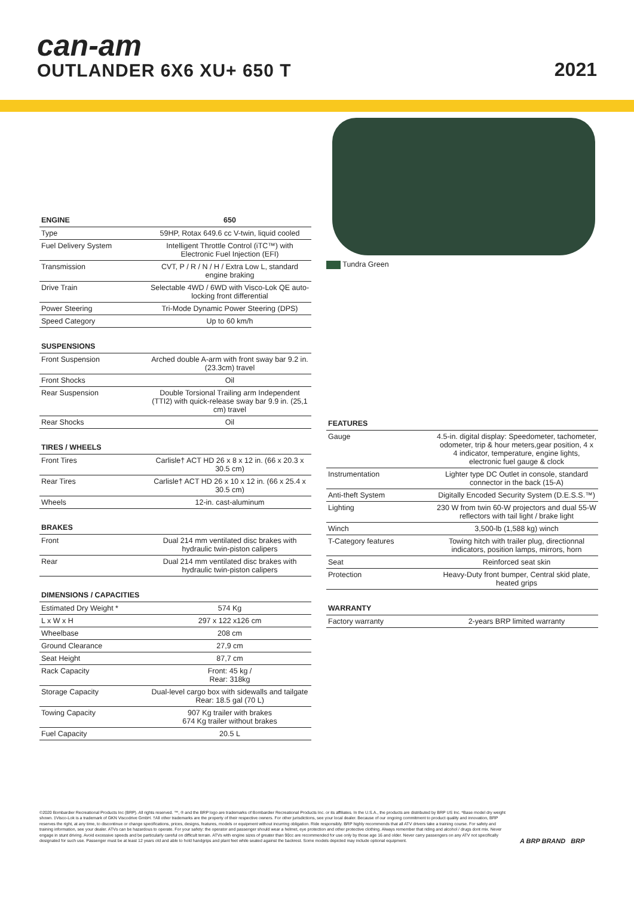can-am
OUTLANDER 6X6 XU+ 650 T
2021
| ENGINE | 650 |
| --- | --- |
| Type | 59HP, Rotax 649.6 cc V-twin, liquid cooled |
| Fuel Delivery System | Intelligent Throttle Control (iTC™) with Electronic Fuel Injection (EFI) |
| Transmission | CVT, P / R / N / H / Extra Low L, standard engine braking |
| Drive Train | Selectable 4WD / 6WD with Visco-Lok QE auto-locking front differential |
| Power Steering | Tri-Mode Dynamic Power Steering (DPS) |
| Speed Category | Up to 60 km/h |
| SUSPENSIONS | |
| --- | --- |
| Front Suspension | Arched double A-arm with front sway bar 9.2 in. (23.3cm) travel |
| Front Shocks | Oil |
| Rear Suspension | Double Torsional Trailing arm Independent (TTI2) with quick-release sway bar 9.9 in. (25,1 cm) travel |
| Rear Shocks | Oil |
| TIRES / WHEELS | |
| --- | --- |
| Front Tires | Carlisle† ACT HD 26 x 8 x 12 in. (66 x 20.3 x 30.5 cm) |
| Rear Tires | Carlisle† ACT HD 26 x 10 x 12 in. (66 x 25.4 x 30.5 cm) |
| Wheels | 12-in. cast-aluminum |
| BRAKES | |
| --- | --- |
| Front | Dual 214 mm ventilated disc brakes with hydraulic twin-piston calipers |
| Rear | Dual 214 mm ventilated disc brakes with hydraulic twin-piston calipers |
| DIMENSIONS / CAPACITIES | |
| --- | --- |
| Estimated Dry Weight * | 574 Kg |
| L x W x H | 297 x 122 x126 cm |
| Wheelbase | 208 cm |
| Ground Clearance | 27,9 cm |
| Seat Height | 87,7 cm |
| Rack Capacity | Front: 45 kg / Rear: 318kg |
| Storage Capacity | Dual-level cargo box with sidewalls and tailgate Rear: 18.5 gal (70 L) |
| Towing Capacity | 907 Kg trailer with brakes 674 Kg trailer without brakes |
| Fuel Capacity | 20.5 L |
Tundra Green
| FEATURES | |
| --- | --- |
| Gauge | 4.5-in. digital display: Speedometer, tachometer, odometer, trip & hour meters,gear position, 4 x 4 indicator, temperature, engine lights, electronic fuel gauge & clock |
| Instrumentation | Lighter type DC Outlet in console, standard connector in the back (15-A) |
| Anti-theft System | Digitally Encoded Security System (D.E.S.S.™) |
| Lighting | 230 W from twin 60-W projectors and dual 55-W reflectors with tail light / brake light |
| Winch | 3,500-lb (1,588 kg) winch |
| T-Category features | Towing hitch with trailer plug, directionnal indicators, position lamps, mirrors, horn |
| Seat | Reinforced seat skin |
| Protection | Heavy-Duty front bumper, Central skid plate, heated grips |
| WARRANTY | |
| --- | --- |
| Factory warranty | 2-years BRP limited warranty |
©2020 Bombardier Recreational Products Inc (BRP). All rights reserved. ™, ® and the BRP logo are trademarks of Bombardier Recreational Products Inc. or its affiliates. In the U.S.A., the products are distributed by BRP US Inc. *Base model dry weight shown. ‡Visco-Lok is a trademark of GKN Viscodrive GmbH. †All other trademarks are the property of their respective owners. For other jurisdictions, see your local dealer. Because of our ongoing commitment to product quality and innovation, BRP reserves the right, at any time, to discontinue or change specifications, prices, designs, features, models or equipment without incurring obligation. Ride responsibly. BRP highly recommends that all ATV drivers take a training course. For safety and training information, see your dealer. ATVs can be hazardous to operate. For your safety: the operator and passenger should wear a helmet, eye protection and other protective clothing. Always remember that riding and alcohol / drugs dont mix. Never engage in stunt driving. Avoid excessive speeds and be particularly careful on difficult terrain. ATVs with engine sizes of greater than 90cc are recommended for use only by those age 16 and older. Never carry passengers on any ATV not specifically designated for such use. Passenger must be at least 12 years old and able to hold handgrips and plant feet while seated against the backrest. Some models depicted may include optional equipment.
A BRP BRAND BRP